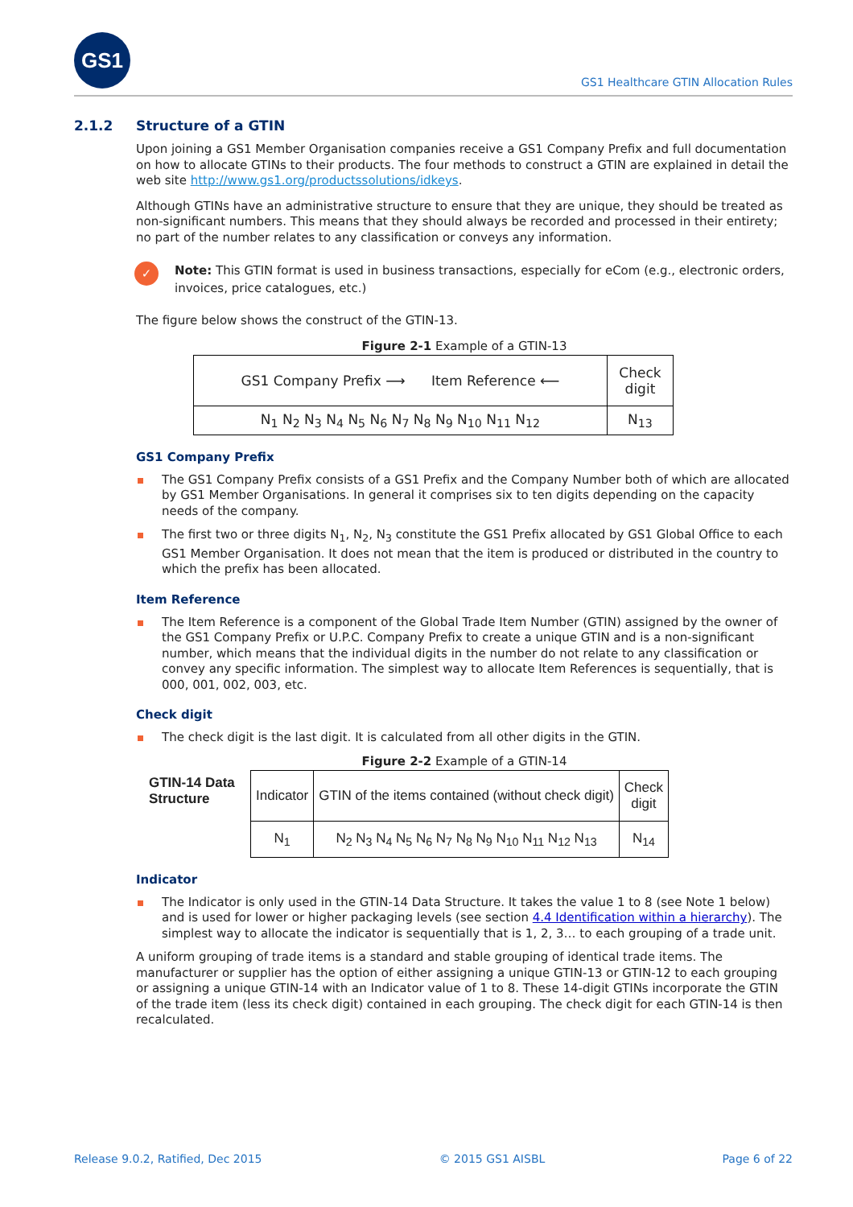GS1
GS1 Healthcare GTIN Allocation Rules
2.1.2 Structure of a GTIN
Upon joining a GS1 Member Organisation companies receive a GS1 Company Prefix and full documentation on how to allocate GTINs to their products. The four methods to construct a GTIN are explained in detail the web site http://www.gs1.org/productssolutions/idkeys.
Although GTINs have an administrative structure to ensure that they are unique, they should be treated as non-significant numbers. This means that they should always be recorded and processed in their entirety; no part of the number relates to any classification or conveys any information.
✓
Note: This GTIN format is used in business transactions, especially for eCom (e.g., electronic orders, invoices, price catalogues, etc.)
The figure below shows the construct of the GTIN-13.
Figure 2-1 Example of a GTIN-13
| GS1 Company Prefix ⟶ Item Reference ⟵ | Check digit |
| N<sub>1</sub> N<sub>2</sub> N<sub>3</sub> N<sub>4</sub> N<sub>5</sub> N<sub>6</sub> N<sub>7</sub> N<sub>8</sub> N<sub>9</sub> N<sub>10</sub> N<sub>11</sub> N<sub>12</sub> | N<sub>13</sub> |
GS1 Company Prefix
The GS1 Company Prefix consists of a GS1 Prefix and the Company Number both of which are allocated by GS1 Member Organisations. In general it comprises six to ten digits depending on the capacity needs of the company.
The first two or three digits N<sub>1</sub>, N<sub>2</sub>, N<sub>3</sub> constitute the GS1 Prefix allocated by GS1 Global Office to each GS1 Member Organisation. It does not mean that the item is produced or distributed in the country to which the prefix has been allocated.
Item Reference
The Item Reference is a component of the Global Trade Item Number (GTIN) assigned by the owner of the GS1 Company Prefix or U.P.C. Company Prefix to create a unique GTIN and is a non-significant number, which means that the individual digits in the number do not relate to any classification or convey any specific information. The simplest way to allocate Item References is sequentially, that is 000, 001, 002, 003, etc.
Check digit
The check digit is the last digit. It is calculated from all other digits in the GTIN.
Figure 2-2 Example of a GTIN-14
| GTIN-14 Data Structure | Indicator | GTIN of the items contained (without check digit) | Check digit |
| | N<sub>1</sub> | N<sub>2</sub> N<sub>3</sub> N<sub>4</sub> N<sub>5</sub> N<sub>6</sub> N<sub>7</sub> N<sub>8</sub> N<sub>9</sub> N<sub>10</sub> N<sub>11</sub> N<sub>12</sub> N<sub>13</sub> | N<sub>14</sub> |
Indicator
The Indicator is only used in the GTIN-14 Data Structure. It takes the value 1 to 8 (see Note 1 below) and is used for lower or higher packaging levels (see section 4.4 Identification within a hierarchy). The simplest way to allocate the indicator is sequentially that is 1, 2, 3… to each grouping of a trade unit.
A uniform grouping of trade items is a standard and stable grouping of identical trade items. The manufacturer or supplier has the option of either assigning a unique GTIN-13 or GTIN-12 to each grouping or assigning a unique GTIN-14 with an Indicator value of 1 to 8. These 14-digit GTINs incorporate the GTIN of the trade item (less its check digit) contained in each grouping. The check digit for each GTIN-14 is then recalculated.
Release 9.0.2, Ratified, Dec 2015 © 2015 GS1 AISBL Page 6 of 22